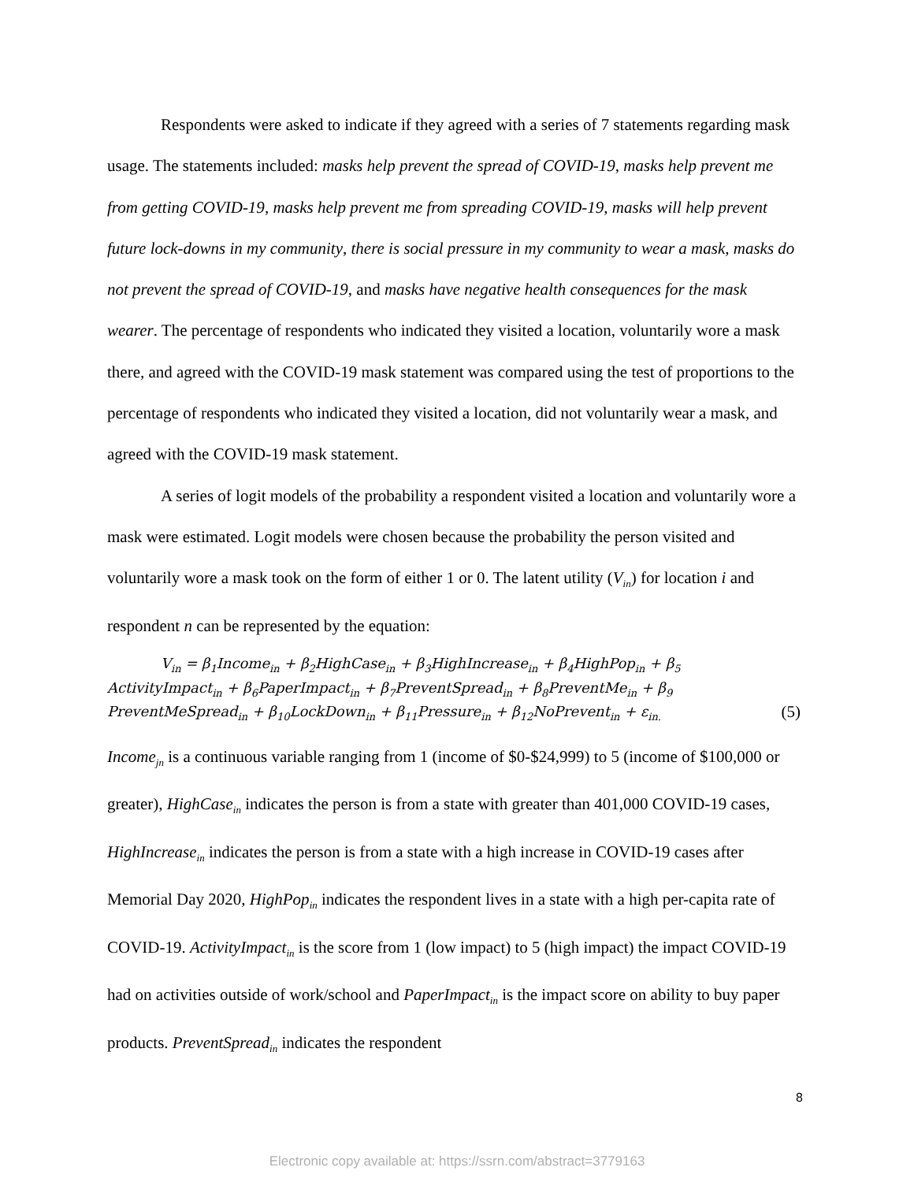Respondents were asked to indicate if they agreed with a series of 7 statements regarding mask usage. The statements included: masks help prevent the spread of COVID-19, masks help prevent me from getting COVID-19, masks help prevent me from spreading COVID-19, masks will help prevent future lock-downs in my community, there is social pressure in my community to wear a mask, masks do not prevent the spread of COVID-19, and masks have negative health consequences for the mask wearer. The percentage of respondents who indicated they visited a location, voluntarily wore a mask there, and agreed with the COVID-19 mask statement was compared using the test of proportions to the percentage of respondents who indicated they visited a location, did not voluntarily wear a mask, and agreed with the COVID-19 mask statement.
A series of logit models of the probability a respondent visited a location and voluntarily wore a mask were estimated. Logit models were chosen because the probability the person visited and voluntarily wore a mask took on the form of either 1 or 0. The latent utility (V<sub>in</sub>) for location i and respondent n can be represented by the equation:
V<sub>in</sub> = β<sub>1</sub>Income<sub>in</sub> + β<sub>2</sub>HighCase<sub>in</sub> + β<sub>3</sub>HighIncrease<sub>in</sub> + β<sub>4</sub>HighPop<sub>in</sub> + β<sub>5</sub>
ActivityImpact<sub>in</sub> + β<sub>6</sub>PaperImpact<sub>in</sub> + β<sub>7</sub>PreventSpread<sub>in</sub> + β<sub>8</sub>PreventMe<sub>in</sub> + β<sub>9</sub>
PreventMeSpread<sub>in</sub> + β<sub>10</sub>LockDown<sub>in</sub> + β<sub>11</sub>Pressure<sub>in</sub> + β<sub>12</sub>NoPrevent<sub>in</sub> + ε<sub>in.</sub> (5)
Income<sub>jn</sub> is a continuous variable ranging from 1 (income of $0-$24,999) to 5 (income of $100,000 or greater), HighCase<sub>in</sub> indicates the person is from a state with greater than 401,000 COVID-19 cases, HighIncrease<sub>in</sub> indicates the person is from a state with a high increase in COVID-19 cases after Memorial Day 2020, HighPop<sub>in</sub> indicates the respondent lives in a state with a high per-capita rate of COVID-19. ActivityImpact<sub>in</sub> is the score from 1 (low impact) to 5 (high impact) the impact COVID-19 had on activities outside of work/school and PaperImpact<sub>in</sub> is the impact score on ability to buy paper products. PreventSpread<sub>in</sub> indicates the respondent
8
Electronic copy available at: https://ssrn.com/abstract=3779163